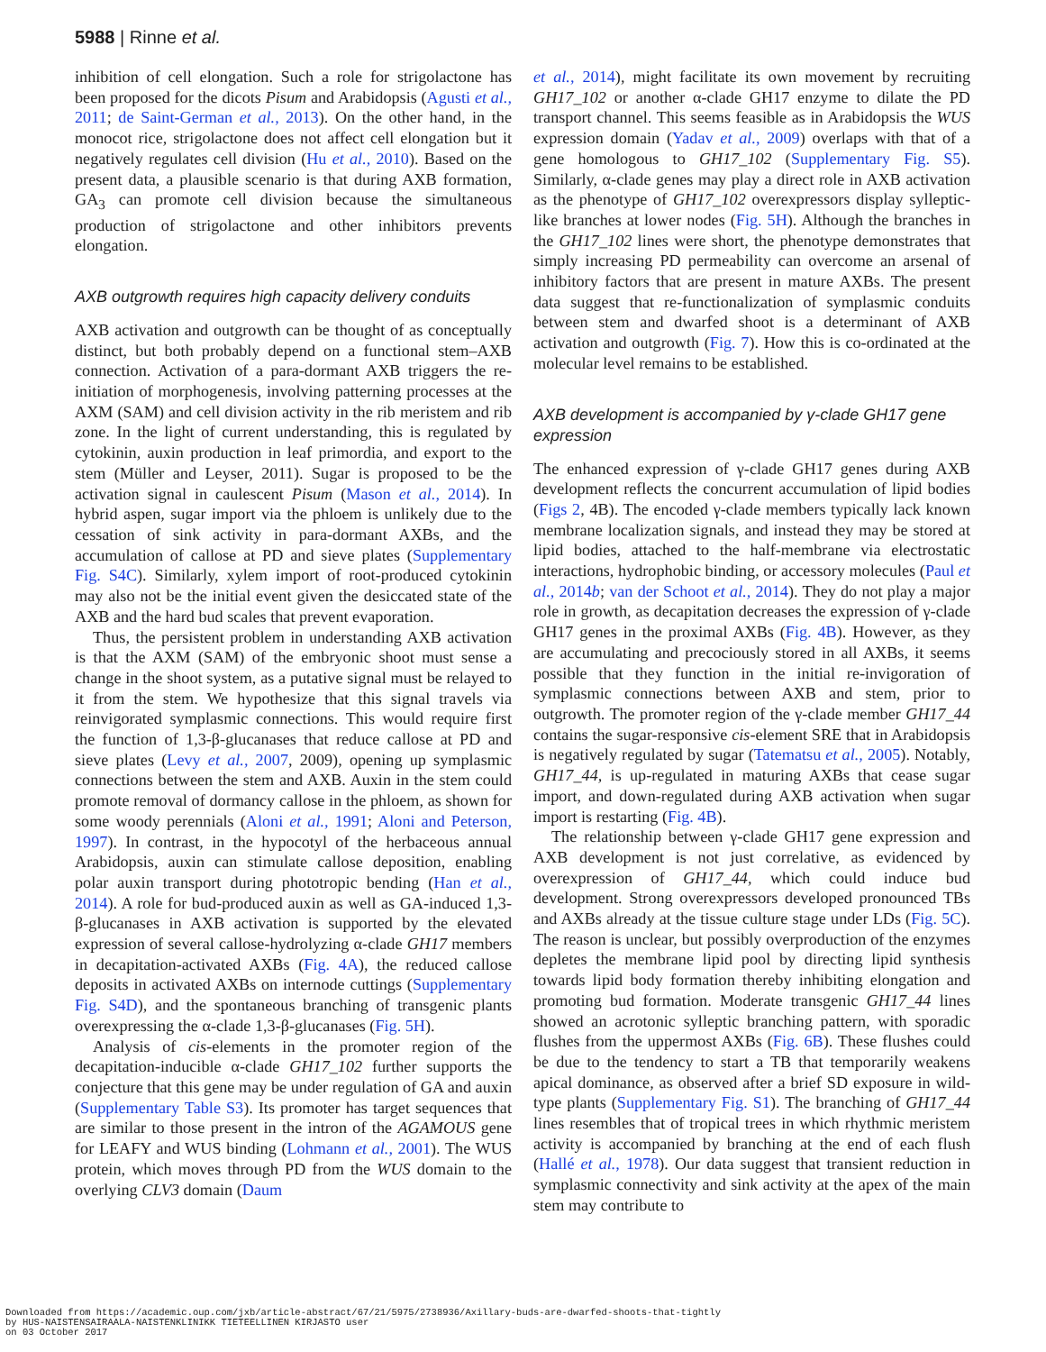5988 | Rinne et al.
inhibition of cell elongation. Such a role for strigolactone has been proposed for the dicots Pisum and Arabidopsis (Agusti et al., 2011; de Saint-German et al., 2013). On the other hand, in the monocot rice, strigolactone does not affect cell elongation but it negatively regulates cell division (Hu et al., 2010). Based on the present data, a plausible scenario is that during AXB formation, GA<sub>3</sub> can promote cell division because the simultaneous production of strigolactone and other inhibitors prevents elongation.
AXB outgrowth requires high capacity delivery conduits
AXB activation and outgrowth can be thought of as conceptually distinct, but both probably depend on a functional stem–AXB connection. Activation of a para-dormant AXB triggers the re-initiation of morphogenesis, involving patterning processes at the AXM (SAM) and cell division activity in the rib meristem and rib zone. In the light of current understanding, this is regulated by cytokinin, auxin production in leaf primordia, and export to the stem (Müller and Leyser, 2011). Sugar is proposed to be the activation signal in caulescent Pisum (Mason et al., 2014). In hybrid aspen, sugar import via the phloem is unlikely due to the cessation of sink activity in para-dormant AXBs, and the accumulation of callose at PD and sieve plates (Supplementary Fig. S4C). Similarly, xylem import of root-produced cytokinin may also not be the initial event given the desiccated state of the AXB and the hard bud scales that prevent evaporation.
Thus, the persistent problem in understanding AXB activation is that the AXM (SAM) of the embryonic shoot must sense a change in the shoot system, as a putative signal must be relayed to it from the stem. We hypothesize that this signal travels via reinvigorated symplasmic connections. This would require first the function of 1,3-β-glucanases that reduce callose at PD and sieve plates (Levy et al., 2007, 2009), opening up symplasmic connections between the stem and AXB. Auxin in the stem could promote removal of dormancy callose in the phloem, as shown for some woody perennials (Aloni et al., 1991; Aloni and Peterson, 1997). In contrast, in the hypocotyl of the herbaceous annual Arabidopsis, auxin can stimulate callose deposition, enabling polar auxin transport during phototropic bending (Han et al., 2014). A role for bud-produced auxin as well as GA-induced 1,3-β-glucanases in AXB activation is supported by the elevated expression of several callose-hydrolyzing α-clade GH17 members in decapitation-activated AXBs (Fig. 4A), the reduced callose deposits in activated AXBs on internode cuttings (Supplementary Fig. S4D), and the spontaneous branching of transgenic plants overexpressing the α-clade 1,3-β-glucanases (Fig. 5H).
Analysis of cis-elements in the promoter region of the decapitation-inducible α-clade GH17_102 further supports the conjecture that this gene may be under regulation of GA and auxin (Supplementary Table S3). Its promoter has target sequences that are similar to those present in the intron of the AGAMOUS gene for LEAFY and WUS binding (Lohmann et al., 2001). The WUS protein, which moves through PD from the WUS domain to the overlying CLV3 domain (Daum
et al., 2014), might facilitate its own movement by recruiting GH17_102 or another α-clade GH17 enzyme to dilate the PD transport channel. This seems feasible as in Arabidopsis the WUS expression domain (Yadav et al., 2009) overlaps with that of a gene homologous to GH17_102 (Supplementary Fig. S5). Similarly, α-clade genes may play a direct role in AXB activation as the phenotype of GH17_102 overexpressors display sylleptic-like branches at lower nodes (Fig. 5H). Although the branches in the GH17_102 lines were short, the phenotype demonstrates that simply increasing PD permeability can overcome an arsenal of inhibitory factors that are present in mature AXBs. The present data suggest that re-functionalization of symplasmic conduits between stem and dwarfed shoot is a determinant of AXB activation and outgrowth (Fig. 7). How this is co-ordinated at the molecular level remains to be established.
AXB development is accompanied by γ-clade GH17 gene expression
The enhanced expression of γ-clade GH17 genes during AXB development reflects the concurrent accumulation of lipid bodies (Figs 2, 4B). The encoded γ-clade members typically lack known membrane localization signals, and instead they may be stored at lipid bodies, attached to the half-membrane via electrostatic interactions, hydrophobic binding, or accessory molecules (Paul et al., 2014b; van der Schoot et al., 2014). They do not play a major role in growth, as decapitation decreases the expression of γ-clade GH17 genes in the proximal AXBs (Fig. 4B). However, as they are accumulating and precociously stored in all AXBs, it seems possible that they function in the initial re-invigoration of symplasmic connections between AXB and stem, prior to outgrowth. The promoter region of the γ-clade member GH17_44 contains the sugar-responsive cis-element SRE that in Arabidopsis is negatively regulated by sugar (Tatematsu et al., 2005). Notably, GH17_44, is up-regulated in maturing AXBs that cease sugar import, and down-regulated during AXB activation when sugar import is restarting (Fig. 4B).
The relationship between γ-clade GH17 gene expression and AXB development is not just correlative, as evidenced by overexpression of GH17_44, which could induce bud development. Strong overexpressors developed pronounced TBs and AXBs already at the tissue culture stage under LDs (Fig. 5C). The reason is unclear, but possibly overproduction of the enzymes depletes the membrane lipid pool by directing lipid synthesis towards lipid body formation thereby inhibiting elongation and promoting bud formation. Moderate transgenic GH17_44 lines showed an acrotonic sylleptic branching pattern, with sporadic flushes from the uppermost AXBs (Fig. 6B). These flushes could be due to the tendency to start a TB that temporarily weakens apical dominance, as observed after a brief SD exposure in wild-type plants (Supplementary Fig. S1). The branching of GH17_44 lines resembles that of tropical trees in which rhythmic meristem activity is accompanied by branching at the end of each flush (Hallé et al., 1978). Our data suggest that transient reduction in symplasmic connectivity and sink activity at the apex of the main stem may contribute to
Downloaded from https://academic.oup.com/jxb/article-abstract/67/21/5975/2738936/Axillary-buds-are-dwarfed-shoots-that-tightly
by HUS-NAISTENSAIRAALA-NAISTENKLINIKK TIETEELLINEN KIRJASTO user
on 03 October 2017